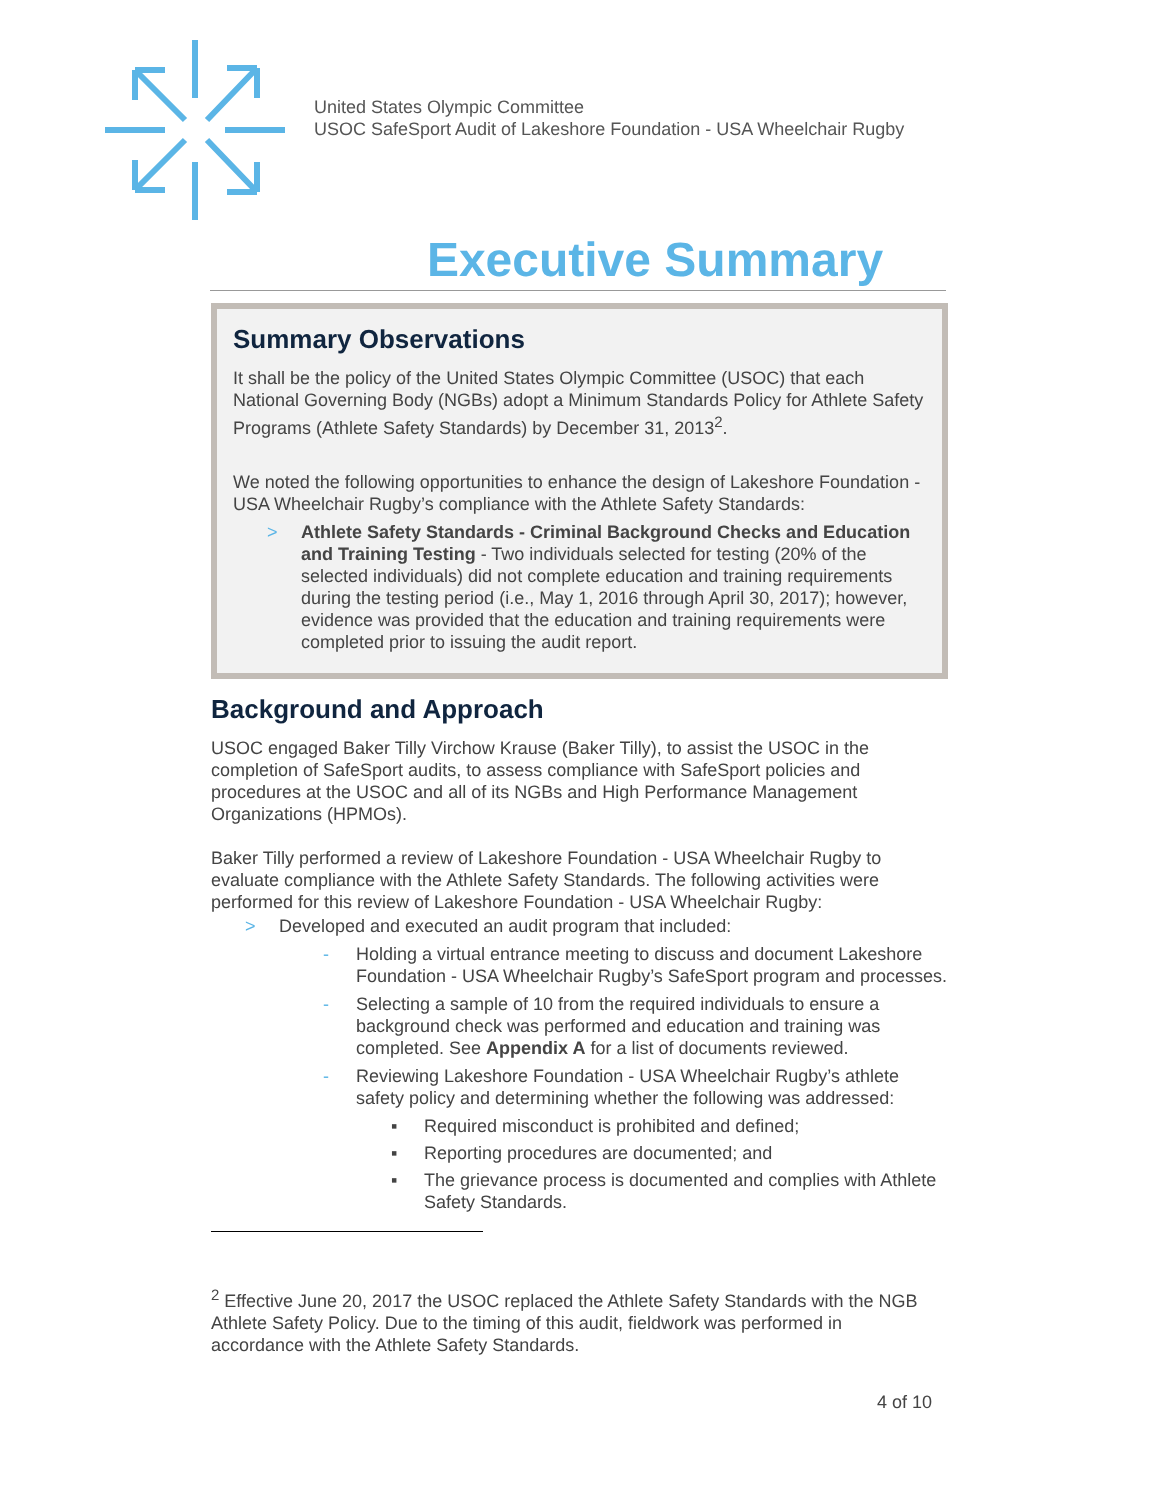United States Olympic Committee
USOC SafeSport Audit of Lakeshore Foundation - USA Wheelchair Rugby
Executive Summary
Summary Observations
It shall be the policy of the United States Olympic Committee (USOC) that each National Governing Body (NGBs) adopt a Minimum Standards Policy for Athlete Safety Programs (Athlete Safety Standards) by December 31, 2013<sup>2</sup>.
We noted the following opportunities to enhance the design of Lakeshore Foundation - USA Wheelchair Rugby’s compliance with the Athlete Safety Standards:
> Athlete Safety Standards - Criminal Background Checks and Education and Training Testing - Two individuals selected for testing (20% of the selected individuals) did not complete education and training requirements during the testing period (i.e., May 1, 2016 through April 30, 2017); however, evidence was provided that the education and training requirements were completed prior to issuing the audit report.
Background and Approach
USOC engaged Baker Tilly Virchow Krause (Baker Tilly), to assist the USOC in the completion of SafeSport audits, to assess compliance with SafeSport policies and procedures at the USOC and all of its NGBs and High Performance Management Organizations (HPMOs).
Baker Tilly performed a review of Lakeshore Foundation - USA Wheelchair Rugby to evaluate compliance with the Athlete Safety Standards. The following activities were performed for this review of Lakeshore Foundation - USA Wheelchair Rugby:
> Developed and executed an audit program that included:
- Holding a virtual entrance meeting to discuss and document Lakeshore Foundation - USA Wheelchair Rugby’s SafeSport program and processes.
- Selecting a sample of 10 from the required individuals to ensure a background check was performed and education and training was completed. See Appendix A for a list of documents reviewed.
- Reviewing Lakeshore Foundation - USA Wheelchair Rugby’s athlete safety policy and determining whether the following was addressed:
▪ Required misconduct is prohibited and defined;
▪ Reporting procedures are documented; and
▪ The grievance process is documented and complies with Athlete Safety Standards.
<sup>2</sup> Effective June 20, 2017 the USOC replaced the Athlete Safety Standards with the NGB Athlete Safety Policy. Due to the timing of this audit, fieldwork was performed in accordance with the Athlete Safety Standards.
4 of 10